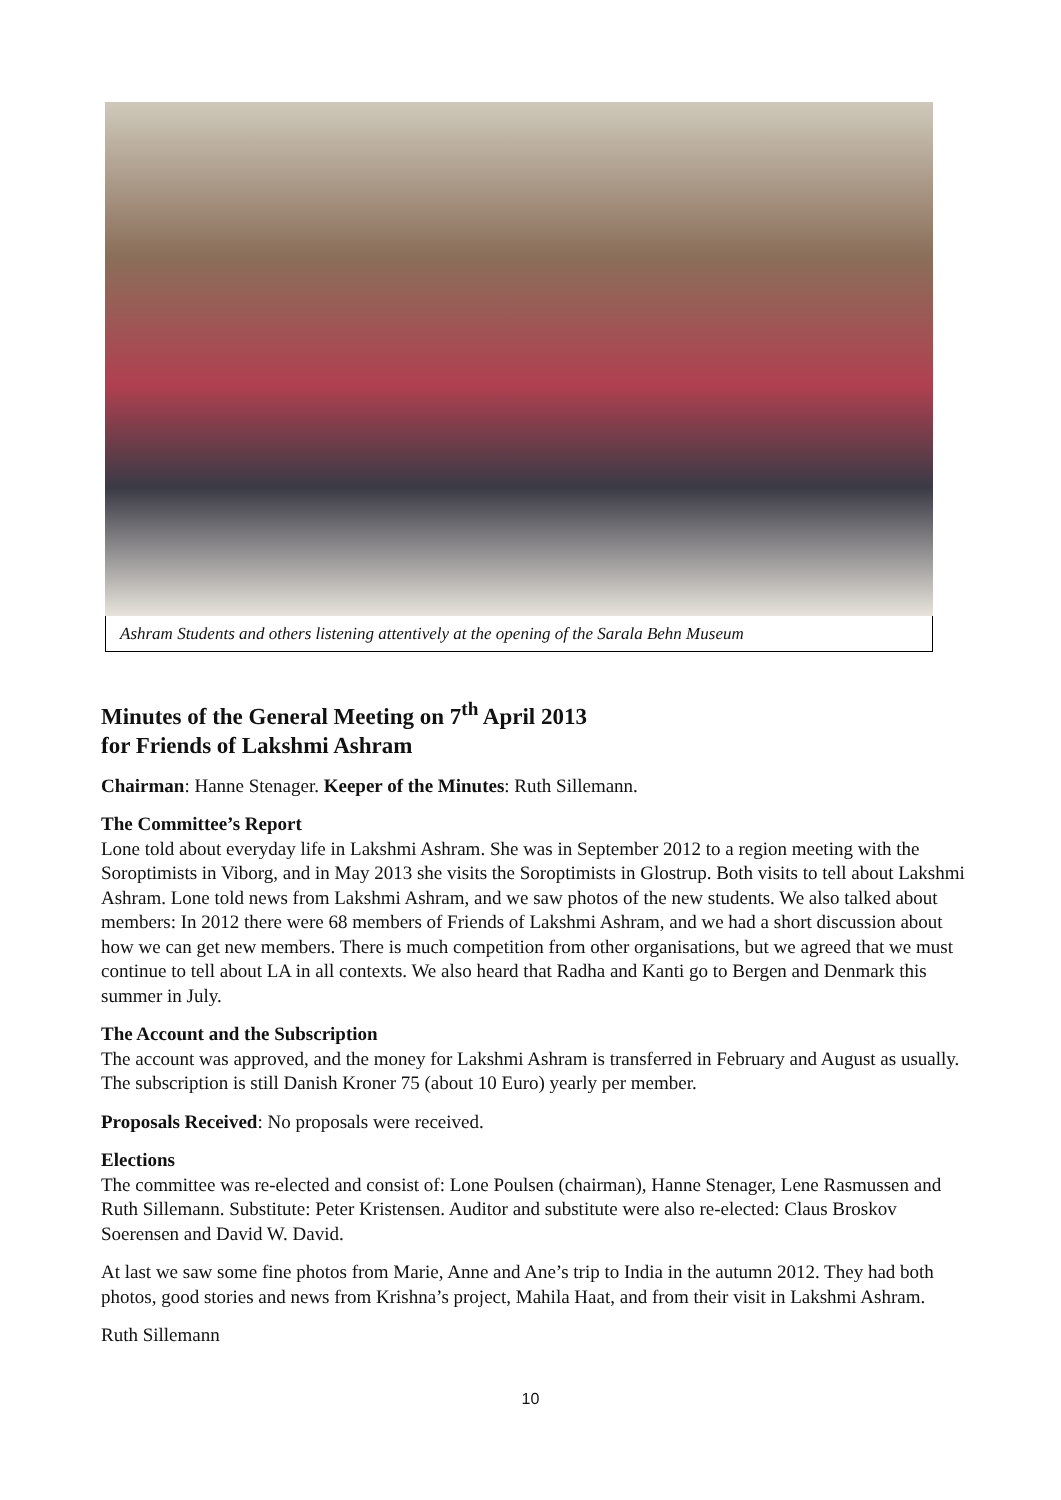Ashram Students and others listening attentively at the opening of the Sarala Behn Museum
Minutes of the General Meeting on 7<sup>th</sup> April 2013
for Friends of Lakshmi Ashram
Chairman: Hanne Stenager. Keeper of the Minutes: Ruth Sillemann.
The Committee’s Report
Lone told about everyday life in Lakshmi Ashram. She was in September 2012 to a region meeting with the Soroptimists in Viborg, and in May 2013 she visits the Soroptimists in Glostrup. Both visits to tell about Lakshmi Ashram. Lone told news from Lakshmi Ashram, and we saw photos of the new students. We also talked about members: In 2012 there were 68 members of Friends of Lakshmi Ashram, and we had a short discussion about how we can get new members. There is much competition from other organisations, but we agreed that we must continue to tell about LA in all contexts. We also heard that Radha and Kanti go to Bergen and Denmark this summer in July.
The Account and the Subscription
The account was approved, and the money for Lakshmi Ashram is transferred in February and August as usually. The subscription is still Danish Kroner 75 (about 10 Euro) yearly per member.
Proposals Received: No proposals were received.
Elections
The committee was re-elected and consist of: Lone Poulsen (chairman), Hanne Stenager, Lene Rasmussen and Ruth Sillemann. Substitute: Peter Kristensen. Auditor and substitute were also re-elected: Claus Broskov Soerensen and David W. David.
At last we saw some fine photos from Marie, Anne and Ane’s trip to India in the autumn 2012. They had both photos, good stories and news from Krishna’s project, Mahila Haat, and from their visit in Lakshmi Ashram.
Ruth Sillemann
10